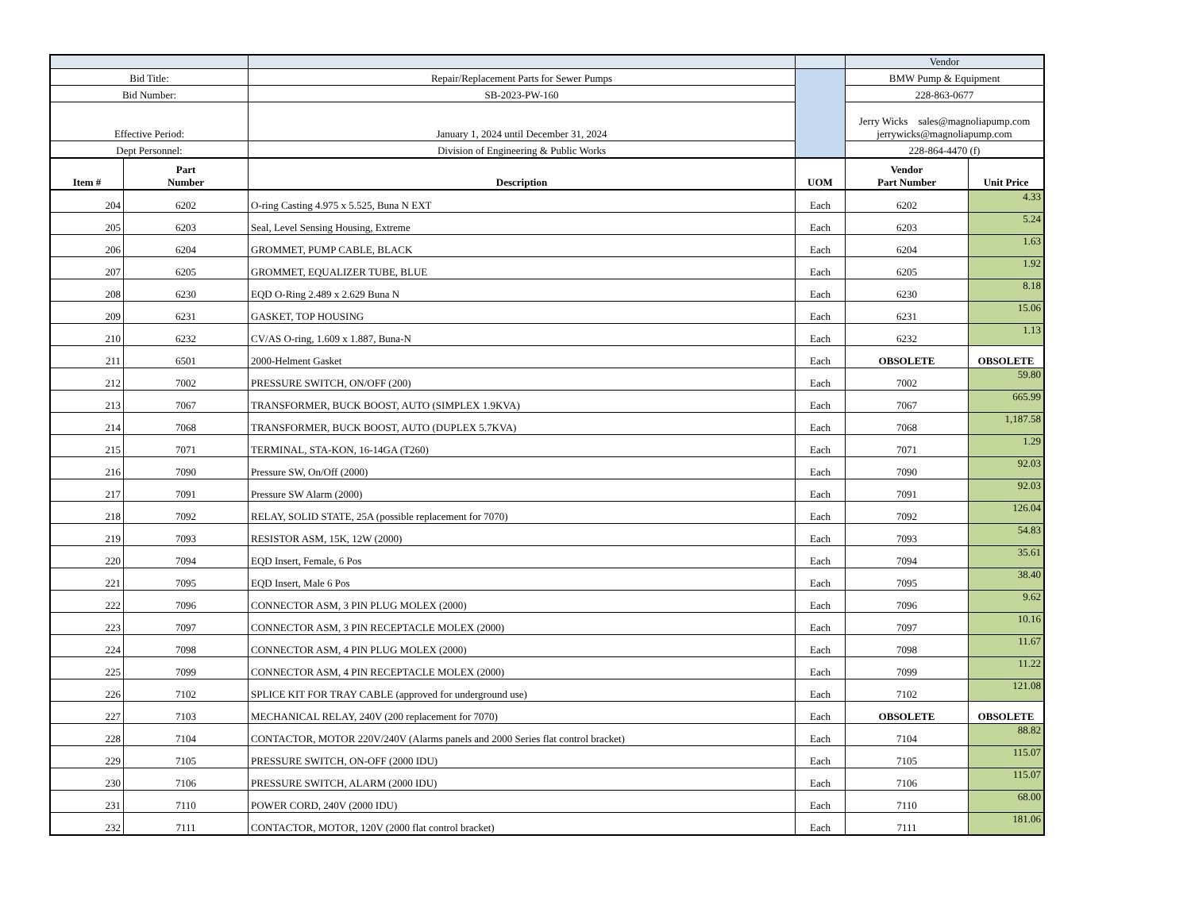| | | | | Vendor | |
| Bid Title: | | Repair/Replacement Parts for Sewer Pumps | | BMW Pump & Equipment | |
| Bid Number: | | SB-2023-PW-160 | | 228-863-0677 | |
| Effective Period: | | January 1, 2024 until December 31, 2024 | | Jerry Wicks sales@magnoliapump.com jerrywicks@magnoliapump.com | |
| Dept Personnel: | | Division of Engineering & Public Works | | 228-864-4470 (f) | |
| Item # | Part Number | Description | UOM | Vendor Part Number | Unit Price |
| 204 | 6202 | O-ring Casting 4.975 x 5.525, Buna N EXT | Each | 6202 | 4.33 |
| 205 | 6203 | Seal, Level Sensing Housing, Extreme | Each | 6203 | 5.24 |
| 206 | 6204 | GROMMET, PUMP CABLE, BLACK | Each | 6204 | 1.63 |
| 207 | 6205 | GROMMET, EQUALIZER TUBE, BLUE | Each | 6205 | 1.92 |
| 208 | 6230 | EQD O-Ring 2.489 x 2.629 Buna N | Each | 6230 | 8.18 |
| 209 | 6231 | GASKET, TOP HOUSING | Each | 6231 | 15.06 |
| 210 | 6232 | CV/AS O-ring, 1.609 x 1.887, Buna-N | Each | 6232 | 1.13 |
| 211 | 6501 | 2000-Helment Gasket | Each | OBSOLETE | OBSOLETE |
| 212 | 7002 | PRESSURE SWITCH, ON/OFF (200) | Each | 7002 | 59.80 |
| 213 | 7067 | TRANSFORMER, BUCK BOOST, AUTO (SIMPLEX 1.9KVA) | Each | 7067 | 665.99 |
| 214 | 7068 | TRANSFORMER, BUCK BOOST, AUTO (DUPLEX 5.7KVA) | Each | 7068 | 1,187.58 |
| 215 | 7071 | TERMINAL, STA-KON, 16-14GA (T260) | Each | 7071 | 1.29 |
| 216 | 7090 | Pressure SW, On/Off (2000) | Each | 7090 | 92.03 |
| 217 | 7091 | Pressure SW Alarm (2000) | Each | 7091 | 92.03 |
| 218 | 7092 | RELAY, SOLID STATE, 25A (possible replacement for 7070) | Each | 7092 | 126.04 |
| 219 | 7093 | RESISTOR ASM, 15K, 12W (2000) | Each | 7093 | 54.83 |
| 220 | 7094 | EQD Insert, Female, 6 Pos | Each | 7094 | 35.61 |
| 221 | 7095 | EQD Insert, Male 6 Pos | Each | 7095 | 38.40 |
| 222 | 7096 | CONNECTOR ASM, 3 PIN PLUG MOLEX (2000) | Each | 7096 | 9.62 |
| 223 | 7097 | CONNECTOR ASM, 3 PIN RECEPTACLE MOLEX (2000) | Each | 7097 | 10.16 |
| 224 | 7098 | CONNECTOR ASM, 4 PIN PLUG MOLEX (2000) | Each | 7098 | 11.67 |
| 225 | 7099 | CONNECTOR ASM, 4 PIN RECEPTACLE MOLEX (2000) | Each | 7099 | 11.22 |
| 226 | 7102 | SPLICE KIT FOR TRAY CABLE (approved for underground use) | Each | 7102 | 121.08 |
| 227 | 7103 | MECHANICAL RELAY, 240V (200 replacement for 7070) | Each | OBSOLETE | OBSOLETE |
| 228 | 7104 | CONTACTOR, MOTOR 220V/240V (Alarms panels and 2000 Series flat control bracket) | Each | 7104 | 88.82 |
| 229 | 7105 | PRESSURE SWITCH, ON-OFF (2000 IDU) | Each | 7105 | 115.07 |
| 230 | 7106 | PRESSURE SWITCH, ALARM (2000 IDU) | Each | 7106 | 115.07 |
| 231 | 7110 | POWER CORD, 240V (2000 IDU) | Each | 7110 | 68.00 |
| 232 | 7111 | CONTACTOR, MOTOR, 120V (2000 flat control bracket) | Each | 7111 | 181.06 |